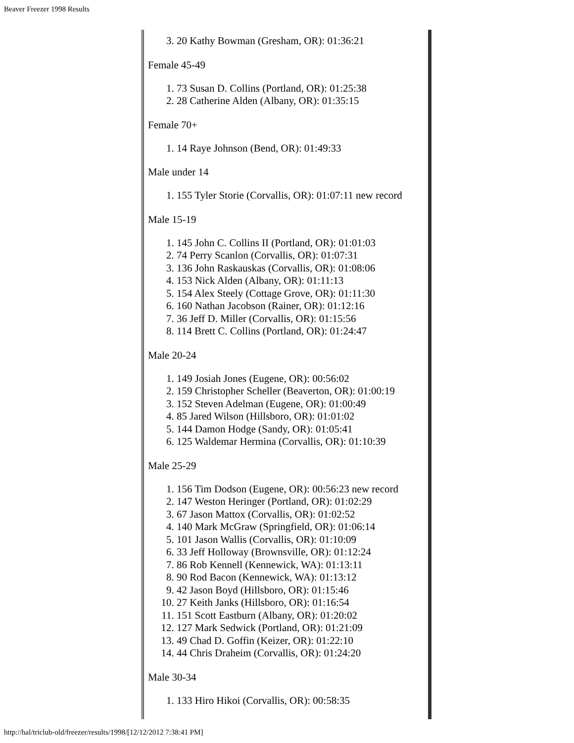Beaver Freezer 1998 Results
3. 20 Kathy Bowman (Gresham, OR): 01:36:21
Female 45-49
1. 73 Susan D. Collins (Portland, OR): 01:25:38
2. 28 Catherine Alden (Albany, OR): 01:35:15
Female 70+
1. 14 Raye Johnson (Bend, OR): 01:49:33
Male under 14
1. 155 Tyler Storie (Corvallis, OR): 01:07:11 new record
Male 15-19
1. 145 John C. Collins II (Portland, OR): 01:01:03
2. 74 Perry Scanlon (Corvallis, OR): 01:07:31
3. 136 John Raskauskas (Corvallis, OR): 01:08:06
4. 153 Nick Alden (Albany, OR): 01:11:13
5. 154 Alex Steely (Cottage Grove, OR): 01:11:30
6. 160 Nathan Jacobson (Rainer, OR): 01:12:16
7. 36 Jeff D. Miller (Corvallis, OR): 01:15:56
8. 114 Brett C. Collins (Portland, OR): 01:24:47
Male 20-24
1. 149 Josiah Jones (Eugene, OR): 00:56:02
2. 159 Christopher Scheller (Beaverton, OR): 01:00:19
3. 152 Steven Adelman (Eugene, OR): 01:00:49
4. 85 Jared Wilson (Hillsboro, OR): 01:01:02
5. 144 Damon Hodge (Sandy, OR): 01:05:41
6. 125 Waldemar Hermina (Corvallis, OR): 01:10:39
Male 25-29
1. 156 Tim Dodson (Eugene, OR): 00:56:23 new record
2. 147 Weston Heringer (Portland, OR): 01:02:29
3. 67 Jason Mattox (Corvallis, OR): 01:02:52
4. 140 Mark McGraw (Springfield, OR): 01:06:14
5. 101 Jason Wallis (Corvallis, OR): 01:10:09
6. 33 Jeff Holloway (Brownsville, OR): 01:12:24
7. 86 Rob Kennell (Kennewick, WA): 01:13:11
8. 90 Rod Bacon (Kennewick, WA): 01:13:12
9. 42 Jason Boyd (Hillsboro, OR): 01:15:46
10. 27 Keith Janks (Hillsboro, OR): 01:16:54
11. 151 Scott Eastburn (Albany, OR): 01:20:02
12. 127 Mark Sedwick (Portland, OR): 01:21:09
13. 49 Chad D. Goffin (Keizer, OR): 01:22:10
14. 44 Chris Draheim (Corvallis, OR): 01:24:20
Male 30-34
1. 133 Hiro Hikoi (Corvallis, OR): 00:58:35
http://hal/triclub-old/freezer/results/1998/[12/12/2012 7:38:41 PM]